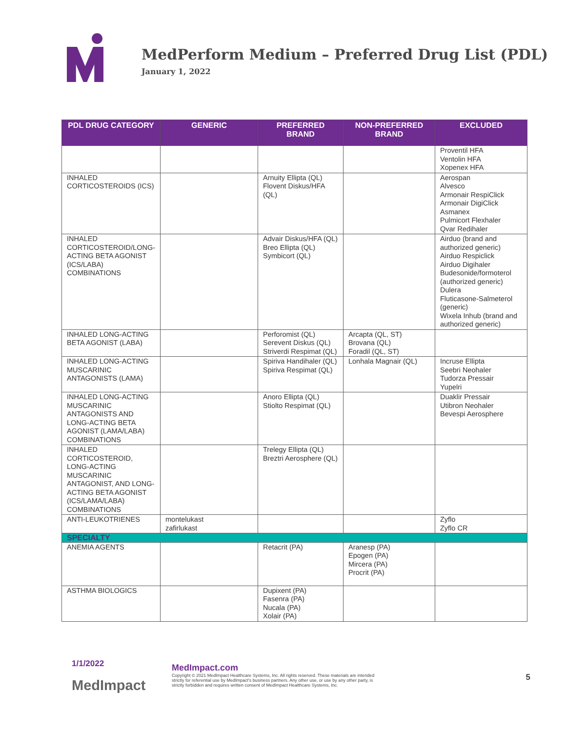MedPerform Medium – Preferred Drug List (PDL)
January 1, 2022
| PDL DRUG CATEGORY | GENERIC | PREFERRED BRAND | NON-PREFERRED BRAND | EXCLUDED |
| --- | --- | --- | --- | --- |
| | | | | Proventil HFA Ventolin HFA Xopenex HFA |
| INHALED CORTICOSTEROIDS (ICS) | | Arnuity Ellipta (QL) Flovent Diskus/HFA (QL) | | Aerospan Alvesco Armonair RespiClick Armonair DigiClick Asmanex Pulmicort Flexhaler Qvar Redihaler |
| INHALED CORTICOSTEROID/LONG-ACTING BETA AGONIST (ICS/LABA) COMBINATIONS | | Advair Diskus/HFA (QL) Breo Ellipta (QL) Symbicort (QL) | | Airduo (brand and authorized generic) Airduo Respiclick Airduo Digihaler Budesonide/formoterol (authorized generic) Dulera Fluticasone-Salmeterol (generic) Wixela Inhub (brand and authorized generic) |
| INHALED LONG-ACTING BETA AGONIST (LABA) | | Perforomist (QL) Serevent Diskus (QL) Striverdi Respimat (QL) | Arcapta (QL, ST) Brovana (QL) Foradil (QL, ST) | |
| INHALED LONG-ACTING MUSCARINIC ANTAGONISTS (LAMA) | | Spiriva Handihaler (QL) Spiriva Respimat (QL) | Lonhala Magnair (QL) | Incruse Ellipta Seebri Neohaler Tudorza Pressair Yupelri |
| INHALED LONG-ACTING MUSCARINIC ANTAGONISTS AND LONG-ACTING BETA AGONIST (LAMA/LABA) COMBINATIONS | | Anoro Ellipta (QL) Stiolto Respimat (QL) | | Duaklir Pressair Utibron Neohaler Bevespi Aerosphere |
| INHALED CORTICOSTEROID, LONG-ACTING MUSCARINIC ANTAGONIST, AND LONG-ACTING BETA AGONIST (ICS/LAMA/LABA) COMBINATIONS | | Trelegy Ellipta (QL) Breztri Aerosphere (QL) | | |
| ANTI-LEUKOTRIENES | montelukast zafirlukast | | | Zyflo Zyflo CR |
| SPECIALTY | | | | |
| ANEMIA AGENTS | | Retacrit (PA) | Aranesp (PA) Epogen (PA) Mircera (PA) Procrit (PA) | |
| ASTHMA BIOLOGICS | | Dupixent (PA) Fasenra (PA) Nucala (PA) Xolair (PA) | | |
1/1/2022
MedImpact
MedImpact.com
Copyright © 2021 MedImpact Healthcare Systems, Inc. All rights reserved. These materials are intended strictly for referential use by MedImpact's business partners. Any other use, or use by any other party, is strictly forbidden and requires written consent of MedImpact Healthcare Systems, Inc.
5